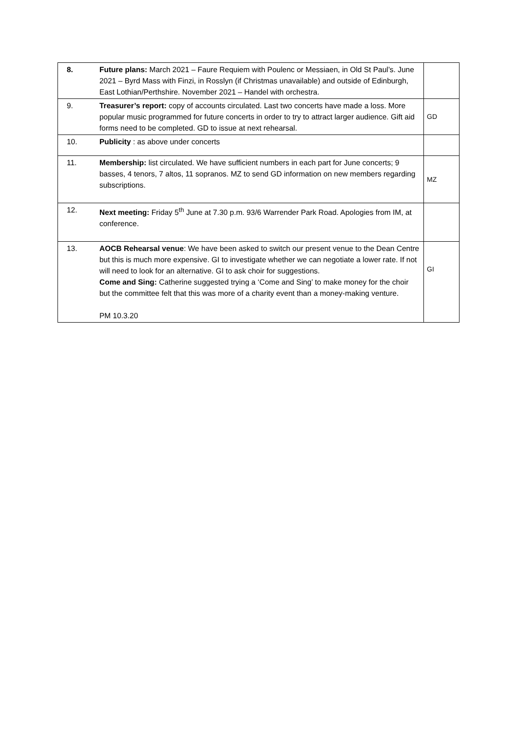| 8. | Future plans: March 2021 – Faure Requiem with Poulenc or Messiaen, in Old St Paul’s. June 2021 – Byrd Mass with Finzi, in Rosslyn (if Christmas unavailable) and outside of Edinburgh, East Lothian/Perthshire. November 2021 – Handel with orchestra. | |
| 9. | Treasurer’s report: copy of accounts circulated. Last two concerts have made a loss. More popular music programmed for future concerts in order to try to attract larger audience. Gift aid forms need to be completed. GD to issue at next rehearsal. | GD |
| 10. | Publicity : as above under concerts | |
| 11. | Membership: list circulated. We have sufficient numbers in each part for June concerts; 9 basses, 4 tenors, 7 altos, 11 sopranos. MZ to send GD information on new members regarding subscriptions. | MZ |
| 12. | Next meeting: Friday 5<sup>th</sup> June at 7.30 p.m. 93/6 Warrender Park Road. Apologies from IM, at conference. | |
| 13. | AOCB Rehearsal venue : We have been asked to switch our present venue to the Dean Centre but this is much more expensive. GI to investigate whether we can negotiate a lower rate. If not will need to look for an alternative. GI to ask choir for suggestions. Come and Sing: Catherine suggested trying a ‘Come and Sing’ to make money for the choir but the committee felt that this was more of a charity event than a money-making venture. PM 10.3.20 | GI |